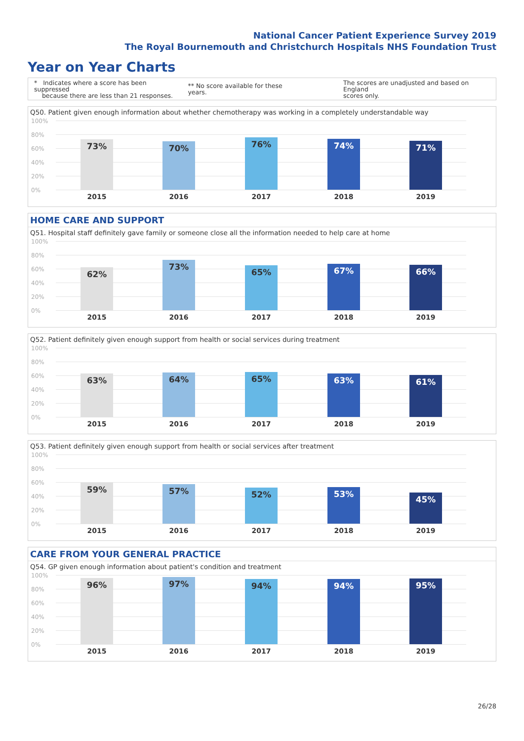National Cancer Patient Experience Survey 2019
The Royal Bournemouth and Christchurch Hospitals NHS Foundation Trust
Year on Year Charts
* Indicates where a score has been suppressed
because there are less than 21 responses. ** No score available for these years. The scores are unadjusted and based on England
scores only.
Q50. Patient given enough information about whether chemotherapy was working in a completely understandable way
100%
80%
60%
40%
20%
0%
73% 70% 76% 74% 71%
2015 2016 2017 2018 2019
HOME CARE AND SUPPORT
Q51. Hospital staff definitely gave family or someone close all the information needed to help care at home
100%
80%
60%
40%
20%
0%
62% 73% 65% 67% 66%
2015 2016 2017 2018 2019
Q52. Patient definitely given enough support from health or social services during treatment
100%
80%
60%
40%
20%
0%
63% 64% 65% 63% 61%
2015 2016 2017 2018 2019
Q53. Patient definitely given enough support from health or social services after treatment
100%
80%
60%
40%
20%
0%
59% 57% 52% 53% 45%
2015 2016 2017 2018 2019
CARE FROM YOUR GENERAL PRACTICE
Q54. GP given enough information about patient's condition and treatment
100%
80%
60%
40%
20%
0%
96% 97% 94% 94% 95%
2015 2016 2017 2018 2019
26/28